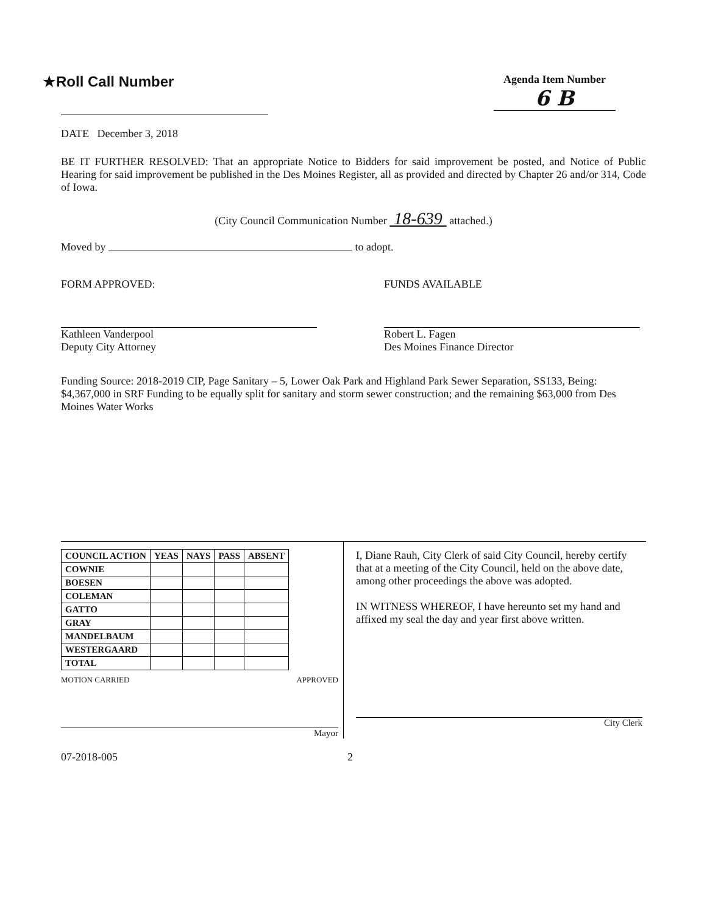★Roll Call Number
Agenda Item Number
6 B
DATE December 3, 2018
BE IT FURTHER RESOLVED: That an appropriate Notice to Bidders for said improvement be posted, and Notice of Public Hearing for said improvement be published in the Des Moines Register, all as provided and directed by Chapter 26 and/or 314, Code of Iowa.
(City Council Communication Number 18-639 attached.)
Moved by to adopt.
FORM APPROVED:
Kathleen Vanderpool
Deputy City Attorney
FUNDS AVAILABLE
Robert L. Fagen
Des Moines Finance Director
Funding Source: 2018-2019 CIP, Page Sanitary – 5, Lower Oak Park and Highland Park Sewer Separation, SS133, Being:
$4,367,000 in SRF Funding to be equally split for sanitary and storm sewer construction; and the remaining $63,000 from Des Moines Water Works
| COUNCIL ACTION | YEAS | NAYS | PASS | ABSENT |
| --- | --- | --- | --- | --- |
| COWNIE | | | | |
| BOESEN | | | | |
| COLEMAN | | | | |
| GATTO | | | | |
| GRAY | | | | |
| MANDELBAUM | | | | |
| WESTERGAARD | | | | |
| TOTAL | | | | |
MOTION CARRIED APPROVED
Mayor
I, Diane Rauh, City Clerk of said City Council, hereby certify that at a meeting of the City Council, held on the above date, among other proceedings the above was adopted.
IN WITNESS WHEREOF, I have hereunto set my hand and affixed my seal the day and year first above written.
City Clerk
07-2018-005 2